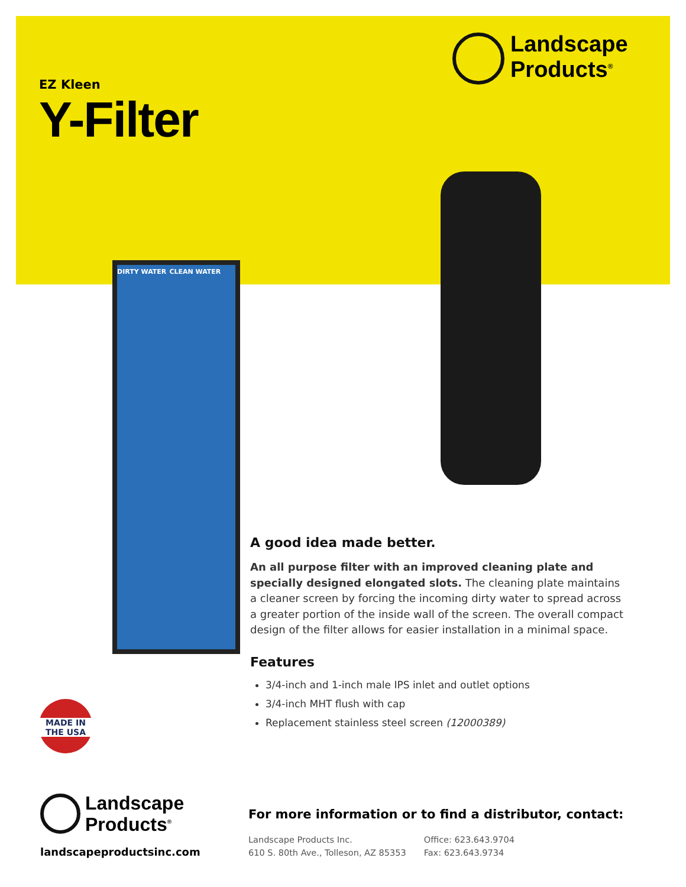EZ Kleen
Y-Filter
Landscape
Products<sup>®</sup>
DIRTY WATER CLEAN WATER
A good idea made better.
An all purpose filter with an improved cleaning plate and specially designed elongated slots. The cleaning plate maintains a cleaner screen by forcing the incoming dirty water to spread across a greater portion of the inside wall of the screen. The overall compact design of the filter allows for easier installation in a minimal space.
Features
3/4-inch and 1-inch male IPS inlet and outlet options
3/4-inch MHT flush with cap
Replacement stainless steel screen (12000389)
MADE IN
THE USA
Landscape
Products<sup>®</sup>
landscapeproductsinc.com
For more information or to find a distributor, contact:
Landscape Products Inc.
610 S. 80th Ave., Tolleson, AZ 85353
Office: 623.643.9704
Fax: 623.643.9734